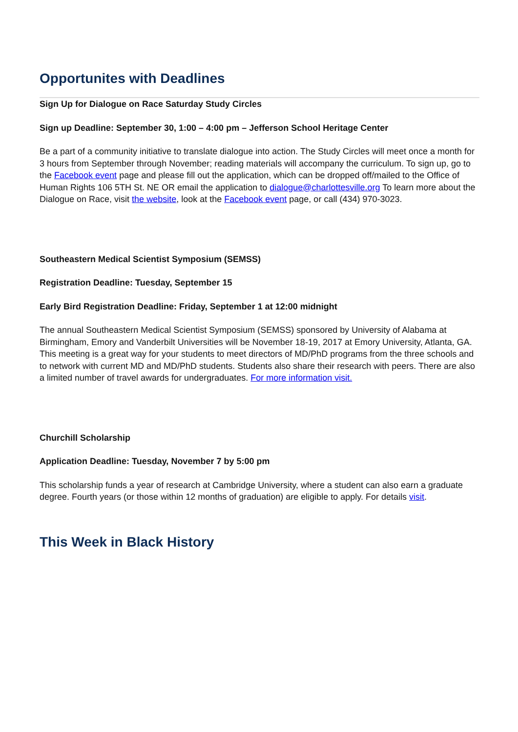Opportunites with Deadlines
Sign Up for Dialogue on Race Saturday Study Circles
Sign up Deadline: September 30, 1:00 – 4:00 pm – Jefferson School Heritage Center
Be a part of a community initiative to translate dialogue into action. The Study Circles will meet once a month for 3 hours from September through November; reading materials will accompany the curriculum. To sign up, go to the Facebook event page and please fill out the application, which can be dropped off/mailed to the Office of Human Rights 106 5TH St. NE OR email the application to dialogue@charlottesville.org To learn more about the Dialogue on Race, visit the website, look at the Facebook event page, or call (434) 970-3023.
Southeastern Medical Scientist Symposium (SEMSS)
Registration Deadline: Tuesday, September 15
Early Bird Registration Deadline: Friday, September 1 at 12:00 midnight
The annual Southeastern Medical Scientist Symposium (SEMSS) sponsored by University of Alabama at Birmingham, Emory and Vanderbilt Universities will be November 18-19, 2017 at Emory University, Atlanta, GA. This meeting is a great way for your students to meet directors of MD/PhD programs from the three schools and to network with current MD and MD/PhD students. Students also share their research with peers. There are also a limited number of travel awards for undergraduates. For more information visit.
Churchill Scholarship
Application Deadline: Tuesday, November 7 by 5:00 pm
This scholarship funds a year of research at Cambridge University, where a student can also earn a graduate degree. Fourth years (or those within 12 months of graduation) are eligible to apply. For details visit.
This Week in Black History